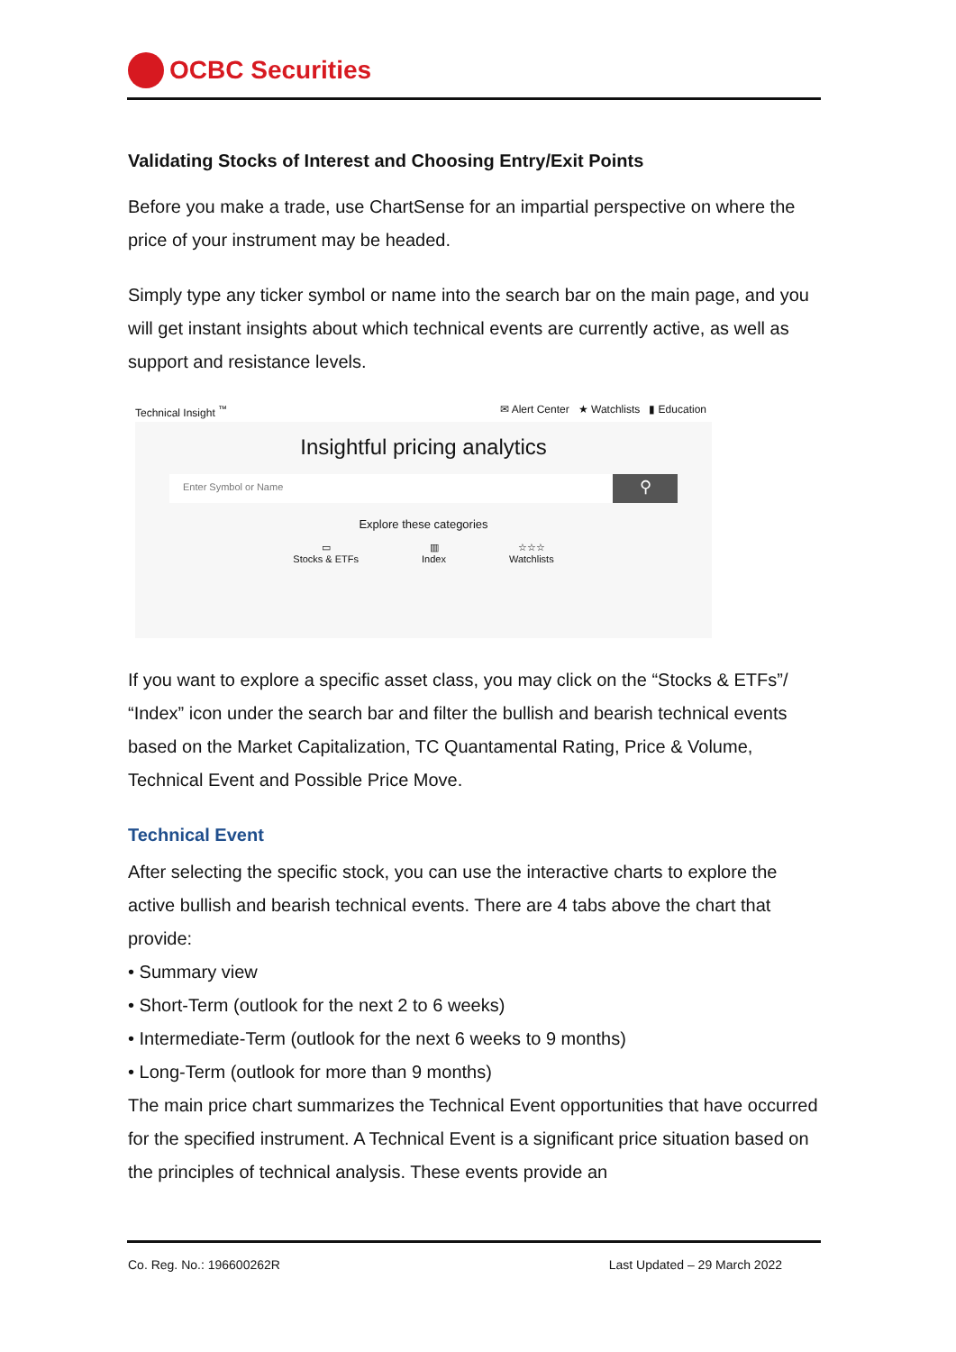OCBC Securities
Validating Stocks of Interest and Choosing Entry/Exit Points
Before you make a trade, use ChartSense for an impartial perspective on where the price of your instrument may be headed.
Simply type any ticker symbol or name into the search bar on the main page, and you will get instant insights about which technical events are currently active, as well as support and resistance levels.
Technical Insight <sup>™</sup> ✉ Alert Center ★ Watchlists ▮ Education
Insightful pricing analytics
Enter Symbol or Name
⚲
Explore these categories
▭
Stocks & ETFs
▥
Index
☆☆☆
Watchlists
If you want to explore a specific asset class, you may click on the “Stocks & ETFs”/ “Index” icon under the search bar and filter the bullish and bearish technical events based on the Market Capitalization, TC Quantamental Rating, Price & Volume, Technical Event and Possible Price Move.
Technical Event
After selecting the specific stock, you can use the interactive charts to explore the active bullish and bearish technical events. There are 4 tabs above the chart that provide:
• Summary view
• Short-Term (outlook for the next 2 to 6 weeks)
• Intermediate-Term (outlook for the next 6 weeks to 9 months)
• Long-Term (outlook for more than 9 months)
The main price chart summarizes the Technical Event opportunities that have occurred for the specified instrument. A Technical Event is a significant price situation based on the principles of technical analysis. These events provide an
Co. Reg. No.: 196600262R Last Updated – 29 March 2022